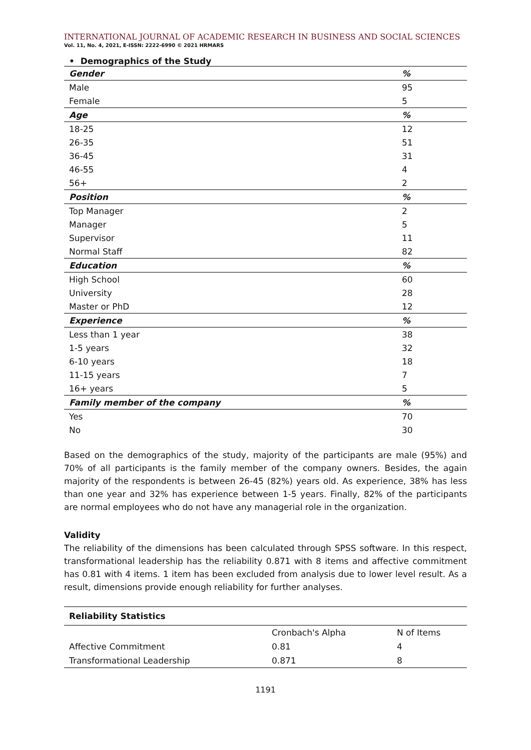INTERNATIONAL JOURNAL OF ACADEMIC RESEARCH IN BUSINESS AND SOCIAL SCIENCES
Vol. 11, No. 4, 2021, E-ISSN: 2222-6990 © 2021 HRMARS
• Demographics of the Study
| Gender | % |
| Male | 95 |
| Female | 5 |
| Age | % |
| 18-25 | 12 |
| 26-35 | 51 |
| 36-45 | 31 |
| 46-55 | 4 |
| 56+ | 2 |
| Position | % |
| Top Manager | 2 |
| Manager | 5 |
| Supervisor | 11 |
| Normal Staff | 82 |
| Education | % |
| High School | 60 |
| University | 28 |
| Master or PhD | 12 |
| Experience | % |
| Less than 1 year | 38 |
| 1-5 years | 32 |
| 6-10 years | 18 |
| 11-15 years | 7 |
| 16+ years | 5 |
| Family member of the company | % |
| Yes | 70 |
| No | 30 |
Based on the demographics of the study, majority of the participants are male (95%) and 70% of all participants is the family member of the company owners. Besides, the again majority of the respondents is between 26-45 (82%) years old. As experience, 38% has less than one year and 32% has experience between 1-5 years. Finally, 82% of the participants are normal employees who do not have any managerial role in the organization.
Validity
The reliability of the dimensions has been calculated through SPSS software. In this respect, transformational leadership has the reliability 0.871 with 8 items and affective commitment has 0.81 with 4 items. 1 item has been excluded from analysis due to lower level result. As a result, dimensions provide enough reliability for further analyses.
| Reliability Statistics | | |
| --- | --- | --- |
| | Cronbach's Alpha | N of Items |
| Affective Commitment | 0.81 | 4 |
| Transformational Leadership | 0.871 | 8 |
1191